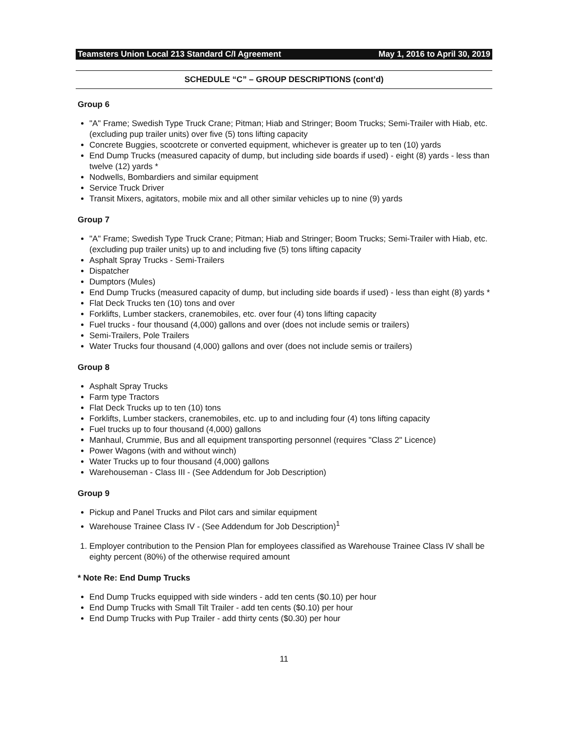Teamsters Union Local 213 Standard C/I Agreement May 1, 2016 to April 30, 2019
SCHEDULE “C” – GROUP DESCRIPTIONS (cont’d)
Group 6
"A" Frame; Swedish Type Truck Crane; Pitman; Hiab and Stringer; Boom Trucks; Semi-Trailer with Hiab, etc. (excluding pup trailer units) over five (5) tons lifting capacity
Concrete Buggies, scootcrete or converted equipment, whichever is greater up to ten (10) yards
End Dump Trucks (measured capacity of dump, but including side boards if used) - eight (8) yards - less than twelve (12) yards *
Nodwells, Bombardiers and similar equipment
Service Truck Driver
Transit Mixers, agitators, mobile mix and all other similar vehicles up to nine (9) yards
Group 7
"A" Frame; Swedish Type Truck Crane; Pitman; Hiab and Stringer; Boom Trucks; Semi-Trailer with Hiab, etc. (excluding pup trailer units) up to and including five (5) tons lifting capacity
Asphalt Spray Trucks - Semi-Trailers
Dispatcher
Dumptors (Mules)
End Dump Trucks (measured capacity of dump, but including side boards if used) - less than eight (8) yards *
Flat Deck Trucks ten (10) tons and over
Forklifts, Lumber stackers, cranemobiles, etc. over four (4) tons lifting capacity
Fuel trucks - four thousand (4,000) gallons and over (does not include semis or trailers)
Semi-Trailers, Pole Trailers
Water Trucks four thousand (4,000) gallons and over (does not include semis or trailers)
Group 8
Asphalt Spray Trucks
Farm type Tractors
Flat Deck Trucks up to ten (10) tons
Forklifts, Lumber stackers, cranemobiles, etc. up to and including four (4) tons lifting capacity
Fuel trucks up to four thousand (4,000) gallons
Manhaul, Crummie, Bus and all equipment transporting personnel (requires "Class 2" Licence)
Power Wagons (with and without winch)
Water Trucks up to four thousand (4,000) gallons
Warehouseman - Class III - (See Addendum for Job Description)
Group 9
Pickup and Panel Trucks and Pilot cars and similar equipment
Warehouse Trainee Class IV - (See Addendum for Job Description)<sup>1</sup>
1. Employer contribution to the Pension Plan for employees classified as Warehouse Trainee Class IV shall be eighty percent (80%) of the otherwise required amount
* Note Re: End Dump Trucks
End Dump Trucks equipped with side winders - add ten cents ($0.10) per hour
End Dump Trucks with Small Tilt Trailer - add ten cents ($0.10) per hour
End Dump Trucks with Pup Trailer - add thirty cents ($0.30) per hour
11